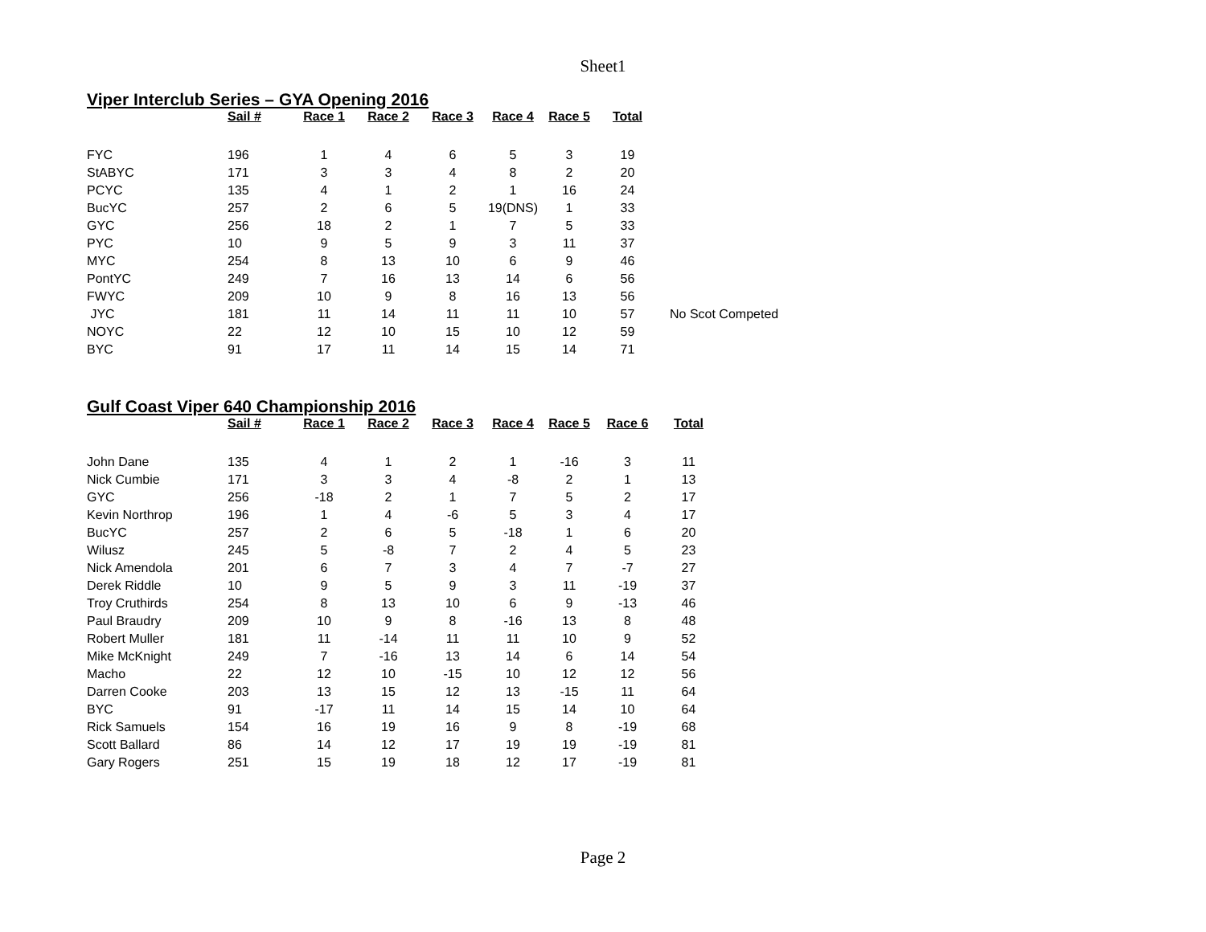Sheet1
Viper Interclub Series – GYA Opening 2016
| | Sail # | Race 1 | Race 2 | Race 3 | Race 4 | Race 5 | Total | |
| --- | --- | --- | --- | --- | --- | --- | --- | --- |
| FYC | 196 | 1 | 4 | 6 | 5 | 3 | 19 | |
| StABYC | 171 | 3 | 3 | 4 | 8 | 2 | 20 | |
| PCYC | 135 | 4 | 1 | 2 | 1 | 16 | 24 | |
| BucYC | 257 | 2 | 6 | 5 | 19(DNS) | 1 | 33 | |
| GYC | 256 | 18 | 2 | 1 | 7 | 5 | 33 | |
| PYC | 10 | 9 | 5 | 9 | 3 | 11 | 37 | |
| MYC | 254 | 8 | 13 | 10 | 6 | 9 | 46 | |
| PontYC | 249 | 7 | 16 | 13 | 14 | 6 | 56 | |
| FWYC | 209 | 10 | 9 | 8 | 16 | 13 | 56 | |
| JYC | 181 | 11 | 14 | 11 | 11 | 10 | 57 | No Scot Competed |
| NOYC | 22 | 12 | 10 | 15 | 10 | 12 | 59 | |
| BYC | 91 | 17 | 11 | 14 | 15 | 14 | 71 | |
Gulf Coast Viper 640 Championship 2016
| | Sail # | Race 1 | Race 2 | Race 3 | Race 4 | Race 5 | Race 6 | Total |
| --- | --- | --- | --- | --- | --- | --- | --- | --- |
| John Dane | 135 | 4 | 1 | 2 | 1 | -16 | 3 | 11 |
| Nick Cumbie | 171 | 3 | 3 | 4 | -8 | 2 | 1 | 13 |
| GYC | 256 | -18 | 2 | 1 | 7 | 5 | 2 | 17 |
| Kevin Northrop | 196 | 1 | 4 | -6 | 5 | 3 | 4 | 17 |
| BucYC | 257 | 2 | 6 | 5 | -18 | 1 | 6 | 20 |
| Wilusz | 245 | 5 | -8 | 7 | 2 | 4 | 5 | 23 |
| Nick Amendola | 201 | 6 | 7 | 3 | 4 | 7 | -7 | 27 |
| Derek Riddle | 10 | 9 | 5 | 9 | 3 | 11 | -19 | 37 |
| Troy Cruthirds | 254 | 8 | 13 | 10 | 6 | 9 | -13 | 46 |
| Paul Braudry | 209 | 10 | 9 | 8 | -16 | 13 | 8 | 48 |
| Robert Muller | 181 | 11 | -14 | 11 | 11 | 10 | 9 | 52 |
| Mike McKnight | 249 | 7 | -16 | 13 | 14 | 6 | 14 | 54 |
| Macho | 22 | 12 | 10 | -15 | 10 | 12 | 12 | 56 |
| Darren Cooke | 203 | 13 | 15 | 12 | 13 | -15 | 11 | 64 |
| BYC | 91 | -17 | 11 | 14 | 15 | 14 | 10 | 64 |
| Rick Samuels | 154 | 16 | 19 | 16 | 9 | 8 | -19 | 68 |
| Scott Ballard | 86 | 14 | 12 | 17 | 19 | 19 | -19 | 81 |
| Gary Rogers | 251 | 15 | 19 | 18 | 12 | 17 | -19 | 81 |
Page 2